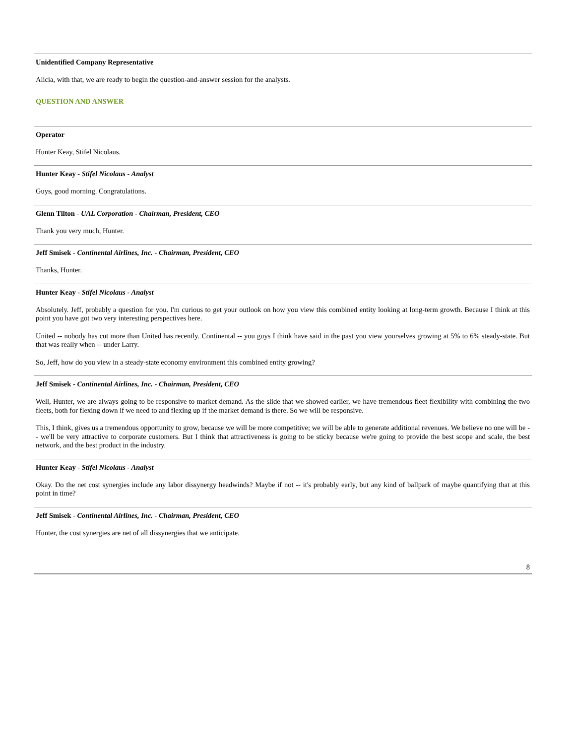Unidentified Company Representative
Alicia, with that, we are ready to begin the question-and-answer session for the analysts.
QUESTION AND ANSWER
Operator
Hunter Keay, Stifel Nicolaus.
Hunter Keay - Stifel Nicolaus - Analyst
Guys, good morning. Congratulations.
Glenn Tilton - UAL Corporation - Chairman, President, CEO
Thank you very much, Hunter.
Jeff Smisek - Continental Airlines, Inc. - Chairman, President, CEO
Thanks, Hunter.
Hunter Keay - Stifel Nicolaus - Analyst
Absolutely. Jeff, probably a question for you. I'm curious to get your outlook on how you view this combined entity looking at long-term growth. Because I think at this point you have got two very interesting perspectives here.
United -- nobody has cut more than United has recently. Continental -- you guys I think have said in the past you view yourselves growing at 5% to 6% steady-state. But that was really when -- under Larry.
So, Jeff, how do you view in a steady-state economy environment this combined entity growing?
Jeff Smisek - Continental Airlines, Inc. - Chairman, President, CEO
Well, Hunter, we are always going to be responsive to market demand. As the slide that we showed earlier, we have tremendous fleet flexibility with combining the two fleets, both for flexing down if we need to and flexing up if the market demand is there. So we will be responsive.
This, I think, gives us a tremendous opportunity to grow, because we will be more competitive; we will be able to generate additional revenues. We believe no one will be -- we'll be very attractive to corporate customers. But I think that attractiveness is going to be sticky because we're going to provide the best scope and scale, the best network, and the best product in the industry.
Hunter Keay - Stifel Nicolaus - Analyst
Okay. Do the net cost synergies include any labor dissynergy headwinds? Maybe if not -- it's probably early, but any kind of ballpark of maybe quantifying that at this point in time?
Jeff Smisek - Continental Airlines, Inc. - Chairman, President, CEO
Hunter, the cost synergies are net of all dissynergies that we anticipate.
8